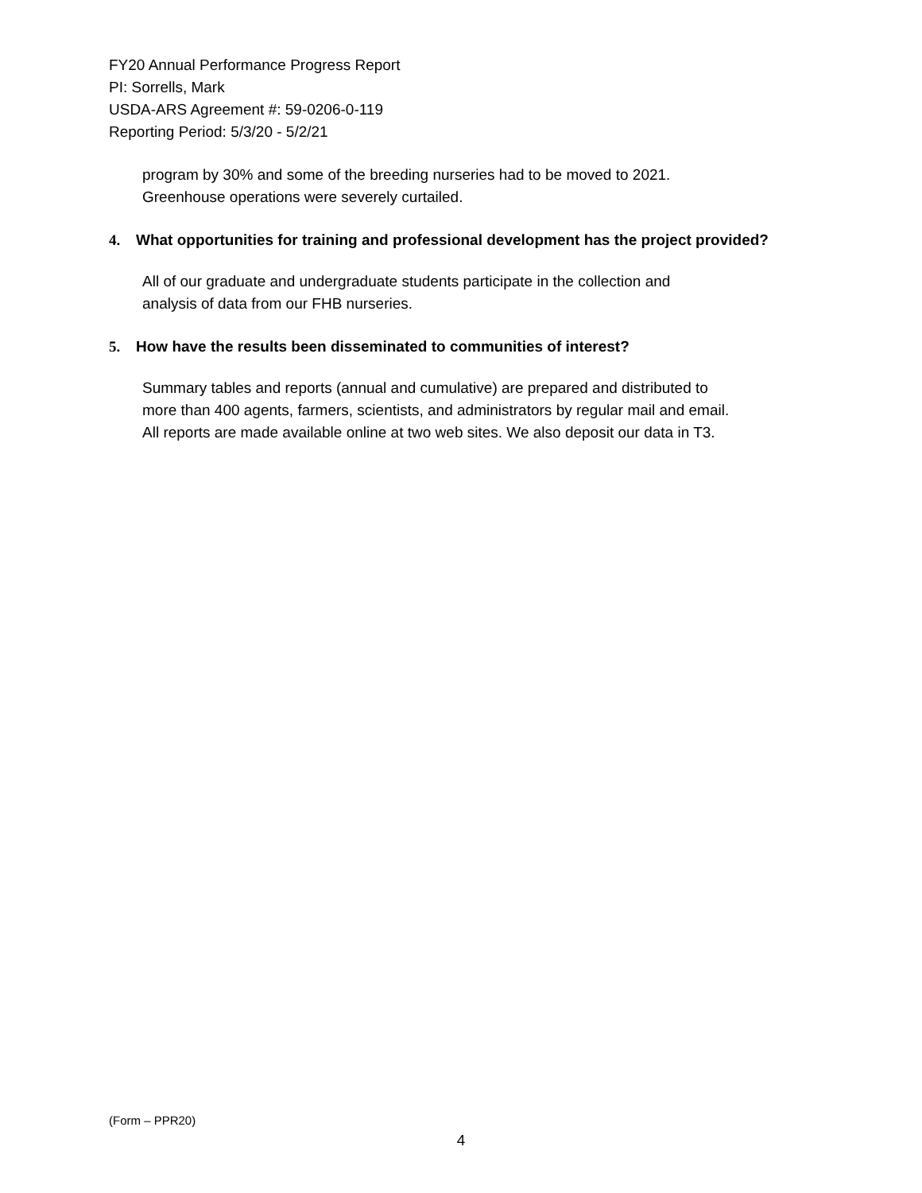FY20 Annual Performance Progress Report
PI: Sorrells, Mark
USDA-ARS Agreement #: 59-0206-0-119
Reporting Period: 5/3/20 - 5/2/21
program by 30% and some of the breeding nurseries had to be moved to 2021.
Greenhouse operations were severely curtailed.
4. What opportunities for training and professional development has the project provided?
All of our graduate and undergraduate students participate in the collection and
analysis of data from our FHB nurseries.
5. How have the results been disseminated to communities of interest?
Summary tables and reports (annual and cumulative) are prepared and distributed to
more than 400 agents, farmers, scientists, and administrators by regular mail and email.
All reports are made available online at two web sites. We also deposit our data in T3.
(Form – PPR20)
4